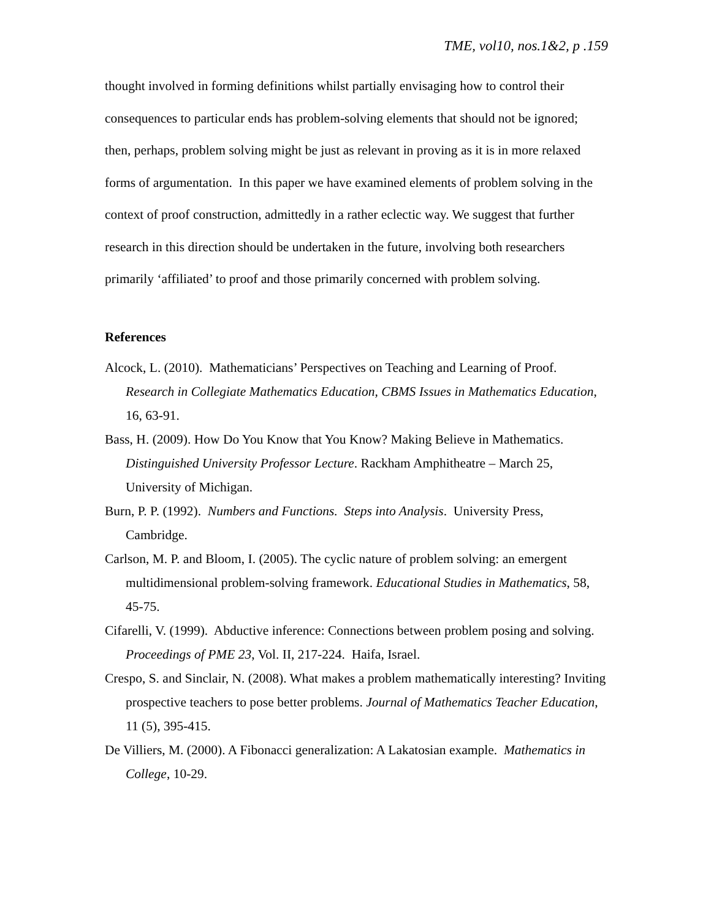TME, vol10, nos.1&2, p .159
thought involved in forming definitions whilst partially envisaging how to control their consequences to particular ends has problem-solving elements that should not be ignored; then, perhaps, problem solving might be just as relevant in proving as it is in more relaxed forms of argumentation. In this paper we have examined elements of problem solving in the context of proof construction, admittedly in a rather eclectic way. We suggest that further research in this direction should be undertaken in the future, involving both researchers primarily ‘affiliated’ to proof and those primarily concerned with problem solving.
References
Alcock, L. (2010). Mathematicians’ Perspectives on Teaching and Learning of Proof. Research in Collegiate Mathematics Education, CBMS Issues in Mathematics Education, 16, 63-91.
Bass, H. (2009). How Do You Know that You Know? Making Believe in Mathematics. Distinguished University Professor Lecture. Rackham Amphitheatre – March 25, University of Michigan.
Burn, P. P. (1992). Numbers and Functions. Steps into Analysis. University Press, Cambridge.
Carlson, M. P. and Bloom, I. (2005). The cyclic nature of problem solving: an emergent multidimensional problem-solving framework. Educational Studies in Mathematics, 58, 45-75.
Cifarelli, V. (1999). Abductive inference: Connections between problem posing and solving. Proceedings of PME 23, Vol. II, 217-224. Haifa, Israel.
Crespo, S. and Sinclair, N. (2008). What makes a problem mathematically interesting? Inviting prospective teachers to pose better problems. Journal of Mathematics Teacher Education, 11 (5), 395-415.
De Villiers, M. (2000). A Fibonacci generalization: A Lakatosian example. Mathematics in College, 10-29.